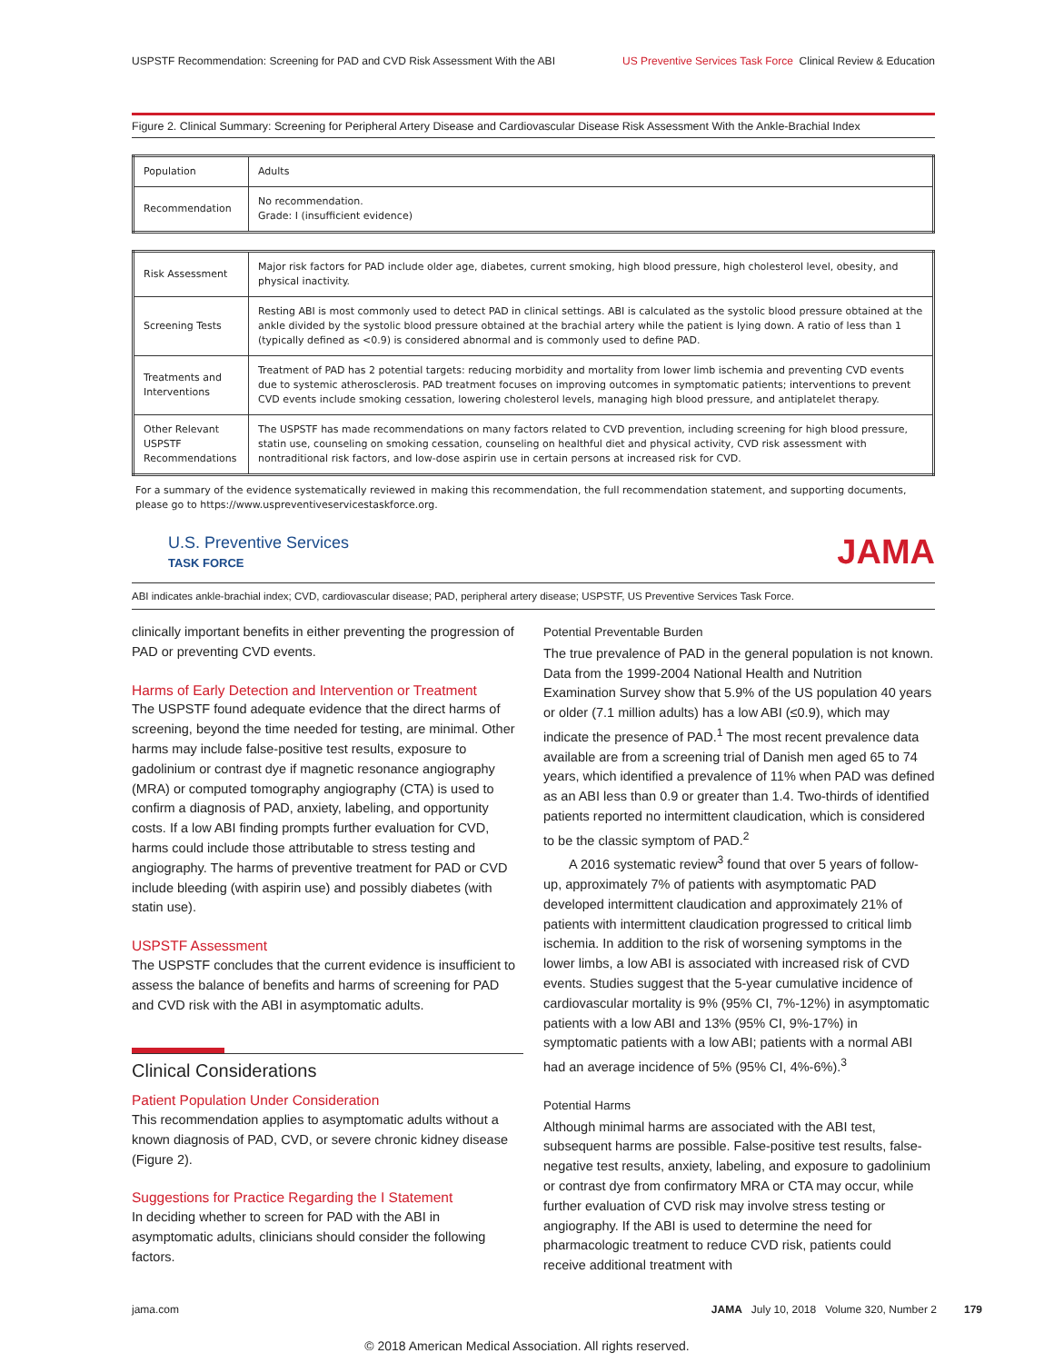USPSTF Recommendation: Screening for PAD and CVD Risk Assessment With the ABI US Preventive Services Task Force Clinical Review & Education
Figure 2. Clinical Summary: Screening for Peripheral Artery Disease and Cardiovascular Disease Risk Assessment With the Ankle-Brachial Index
| Population | Adults |
| Recommendation | No recommendation. Grade: I (insufficient evidence) |
| Risk Assessment | Major risk factors for PAD include older age, diabetes, current smoking, high blood pressure, high cholesterol level, obesity, and physical inactivity. |
| Screening Tests | Resting ABI is most commonly used to detect PAD in clinical settings. ABI is calculated as the systolic blood pressure obtained at the ankle divided by the systolic blood pressure obtained at the brachial artery while the patient is lying down. A ratio of less than 1 (typically defined as <0.9) is considered abnormal and is commonly used to define PAD. |
| Treatments and Interventions | Treatment of PAD has 2 potential targets: reducing morbidity and mortality from lower limb ischemia and preventing CVD events due to systemic atherosclerosis. PAD treatment focuses on improving outcomes in symptomatic patients; interventions to prevent CVD events include smoking cessation, lowering cholesterol levels, managing high blood pressure, and antiplatelet therapy. |
| Other Relevant USPSTF Recommendations | The USPSTF has made recommendations on many factors related to CVD prevention, including screening for high blood pressure, statin use, counseling on smoking cessation, counseling on healthful diet and physical activity, CVD risk assessment with nontraditional risk factors, and low-dose aspirin use in certain persons at increased risk for CVD. |
For a summary of the evidence systematically reviewed in making this recommendation, the full recommendation statement, and supporting documents, please go to https://www.uspreventiveservicestaskforce.org.
U.S. Preventive Services
TASK FORCE
JAMA
ABI indicates ankle-brachial index; CVD, cardiovascular disease; PAD, peripheral artery disease; USPSTF, US Preventive Services Task Force.
clinically important benefits in either preventing the progression of PAD or preventing CVD events.
Harms of Early Detection and Intervention or Treatment
The USPSTF found adequate evidence that the direct harms of screening, beyond the time needed for testing, are minimal. Other harms may include false-positive test results, exposure to gadolinium or contrast dye if magnetic resonance angiography (MRA) or computed tomography angiography (CTA) is used to confirm a diagnosis of PAD, anxiety, labeling, and opportunity costs. If a low ABI finding prompts further evaluation for CVD, harms could include those attributable to stress testing and angiography. The harms of preventive treatment for PAD or CVD include bleeding (with aspirin use) and possibly diabetes (with statin use).
USPSTF Assessment
The USPSTF concludes that the current evidence is insufficient to assess the balance of benefits and harms of screening for PAD and CVD risk with the ABI in asymptomatic adults.
Clinical Considerations
Patient Population Under Consideration
This recommendation applies to asymptomatic adults without a known diagnosis of PAD, CVD, or severe chronic kidney disease (Figure 2).
Suggestions for Practice Regarding the I Statement
In deciding whether to screen for PAD with the ABI in asymptomatic adults, clinicians should consider the following factors.
Potential Preventable Burden
The true prevalence of PAD in the general population is not known. Data from the 1999-2004 National Health and Nutrition Examination Survey show that 5.9% of the US population 40 years or older (7.1 million adults) has a low ABI (≤0.9), which may indicate the presence of PAD.<sup>1</sup> The most recent prevalence data available are from a screening trial of Danish men aged 65 to 74 years, which identified a prevalence of 11% when PAD was defined as an ABI less than 0.9 or greater than 1.4. Two-thirds of identified patients reported no intermittent claudication, which is considered to be the classic symptom of PAD.<sup>2</sup>
A 2016 systematic review<sup>3</sup> found that over 5 years of follow-up, approximately 7% of patients with asymptomatic PAD developed intermittent claudication and approximately 21% of patients with intermittent claudication progressed to critical limb ischemia. In addition to the risk of worsening symptoms in the lower limbs, a low ABI is associated with increased risk of CVD events. Studies suggest that the 5-year cumulative incidence of cardiovascular mortality is 9% (95% CI, 7%-12%) in asymptomatic patients with a low ABI and 13% (95% CI, 9%-17%) in symptomatic patients with a low ABI; patients with a normal ABI had an average incidence of 5% (95% CI, 4%-6%).<sup>3</sup>
Potential Harms
Although minimal harms are associated with the ABI test, subsequent harms are possible. False-positive test results, false-negative test results, anxiety, labeling, and exposure to gadolinium or contrast dye from confirmatory MRA or CTA may occur, while further evaluation of CVD risk may involve stress testing or angiography. If the ABI is used to determine the need for pharmacologic treatment to reduce CVD risk, patients could receive additional treatment with
jama.com JAMA July 10, 2018 Volume 320, Number 2 179
© 2018 American Medical Association. All rights reserved.